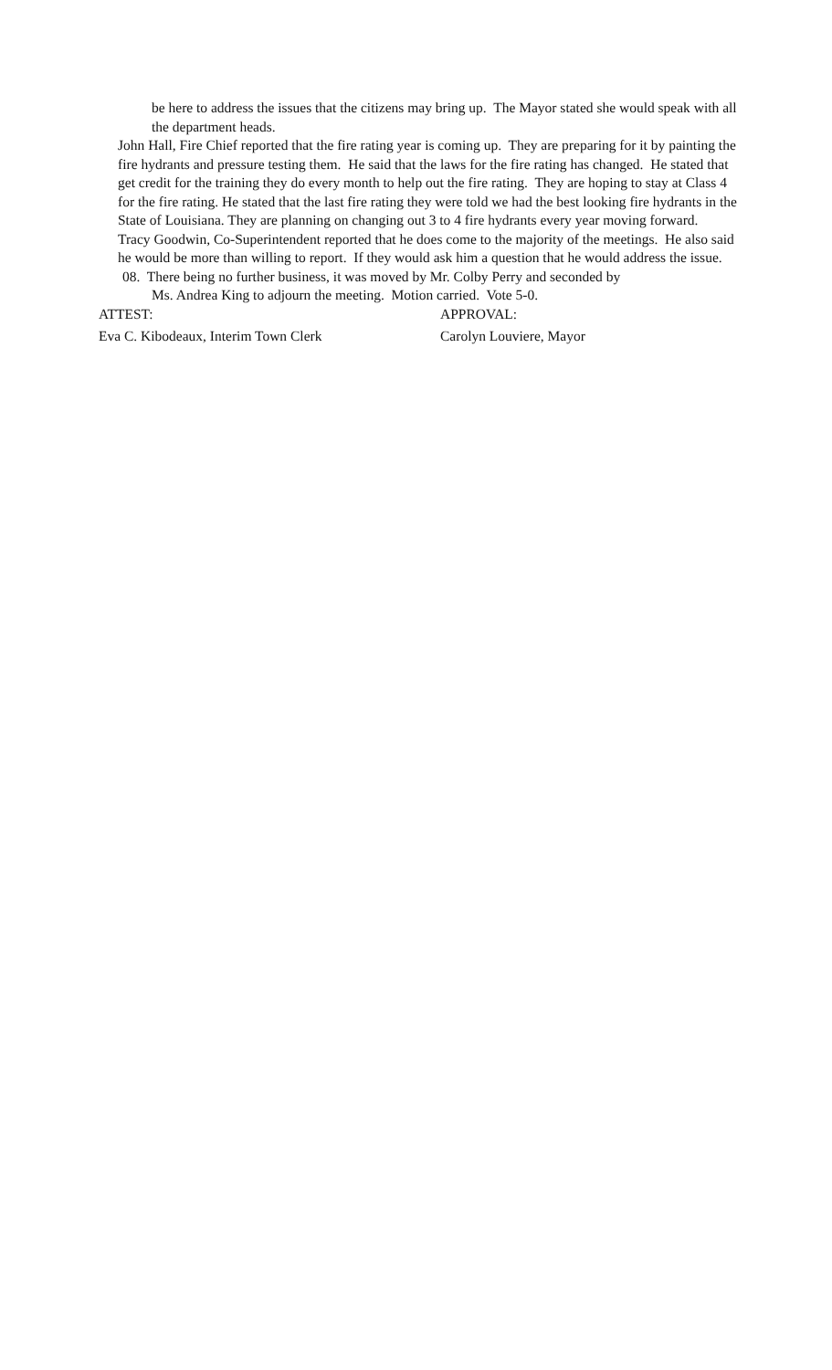be here to address the issues that the citizens may bring up. The Mayor stated she would speak with all the department heads.
John Hall, Fire Chief reported that the fire rating year is coming up. They are preparing for it by painting the fire hydrants and pressure testing them. He said that the laws for the fire rating has changed. He stated that get credit for the training they do every month to help out the fire rating. They are hoping to stay at Class 4 for the fire rating. He stated that the last fire rating they were told we had the best looking fire hydrants in the State of Louisiana. They are planning on changing out 3 to 4 fire hydrants every year moving forward.
Tracy Goodwin, Co-Superintendent reported that he does come to the majority of the meetings. He also said he would be more than willing to report. If they would ask him a question that he would address the issue.
08. There being no further business, it was moved by Mr. Colby Perry and seconded by
Ms. Andrea King to adjourn the meeting. Motion carried. Vote 5-0.
ATTEST: APPROVAL:
Eva C. Kibodeaux, Interim Town Clerk Carolyn Louviere, Mayor